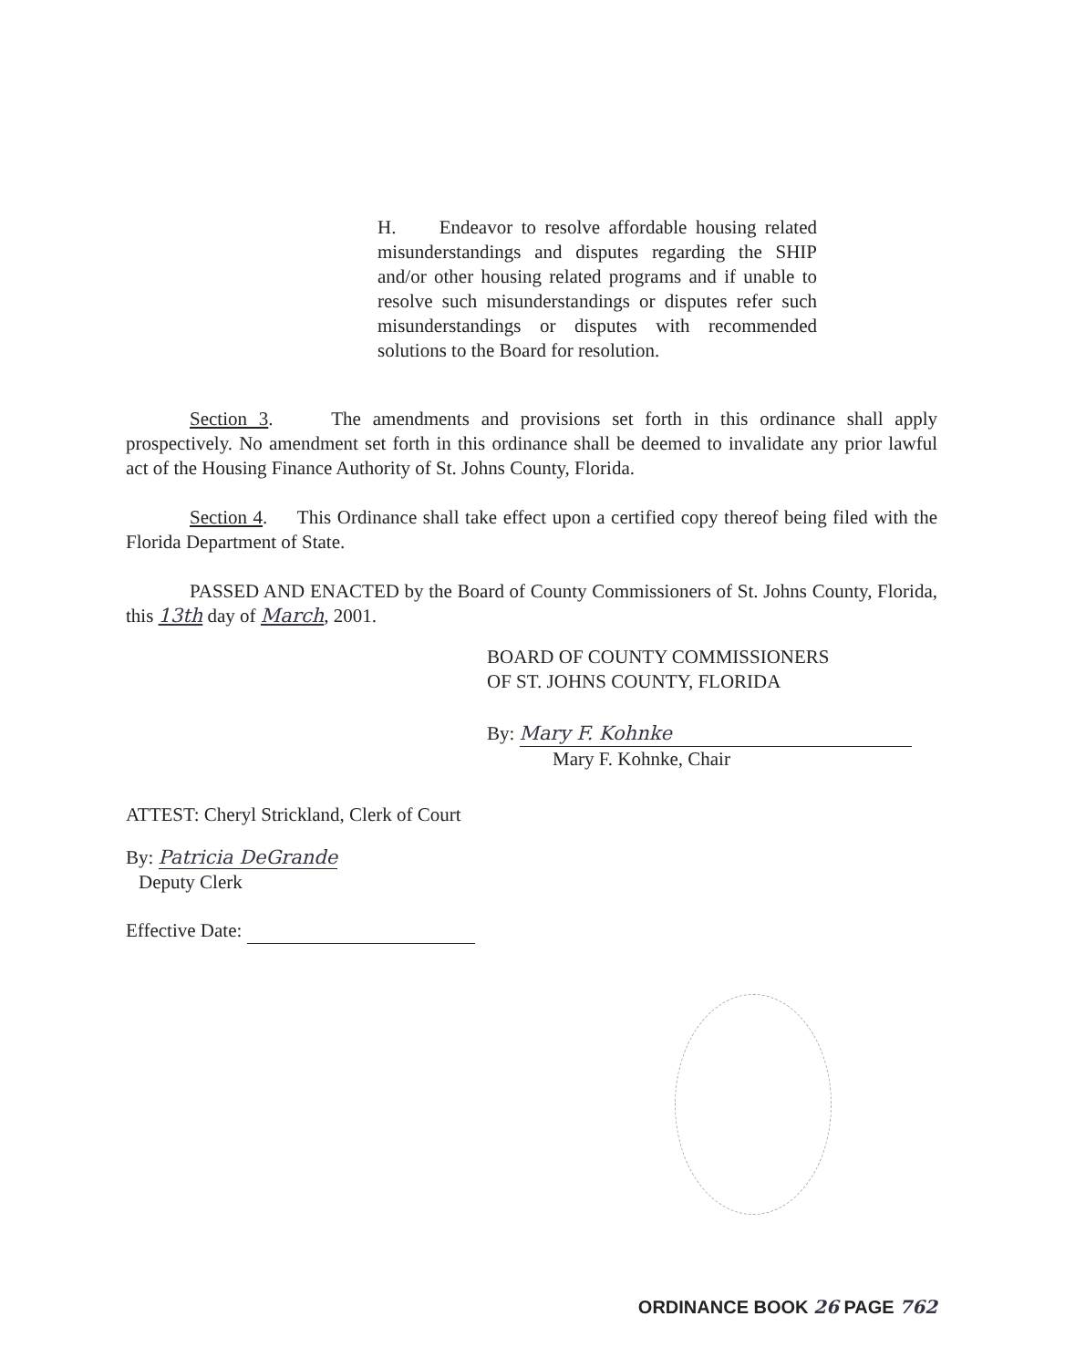H. Endeavor to resolve affordable housing related misunderstandings and disputes regarding the SHIP and/or other housing related programs and if unable to resolve such misunderstandings or disputes refer such misunderstandings or disputes with recommended solutions to the Board for resolution.
Section 3. The amendments and provisions set forth in this ordinance shall apply prospectively. No amendment set forth in this ordinance shall be deemed to invalidate any prior lawful act of the Housing Finance Authority of St. Johns County, Florida.
Section 4. This Ordinance shall take effect upon a certified copy thereof being filed with the Florida Department of State.
PASSED AND ENACTED by the Board of County Commissioners of St. Johns County, Florida, this 13th day of March, 2001.
BOARD OF COUNTY COMMISSIONERS
OF ST. JOHNS COUNTY, FLORIDA
By: Mary F. Kohnke
Mary F. Kohnke, Chair
ATTEST: Cheryl Strickland, Clerk of Court
By: Patricia DeGrande
Deputy Clerk
Effective Date:
ORDINANCE BOOK 26 PAGE 762